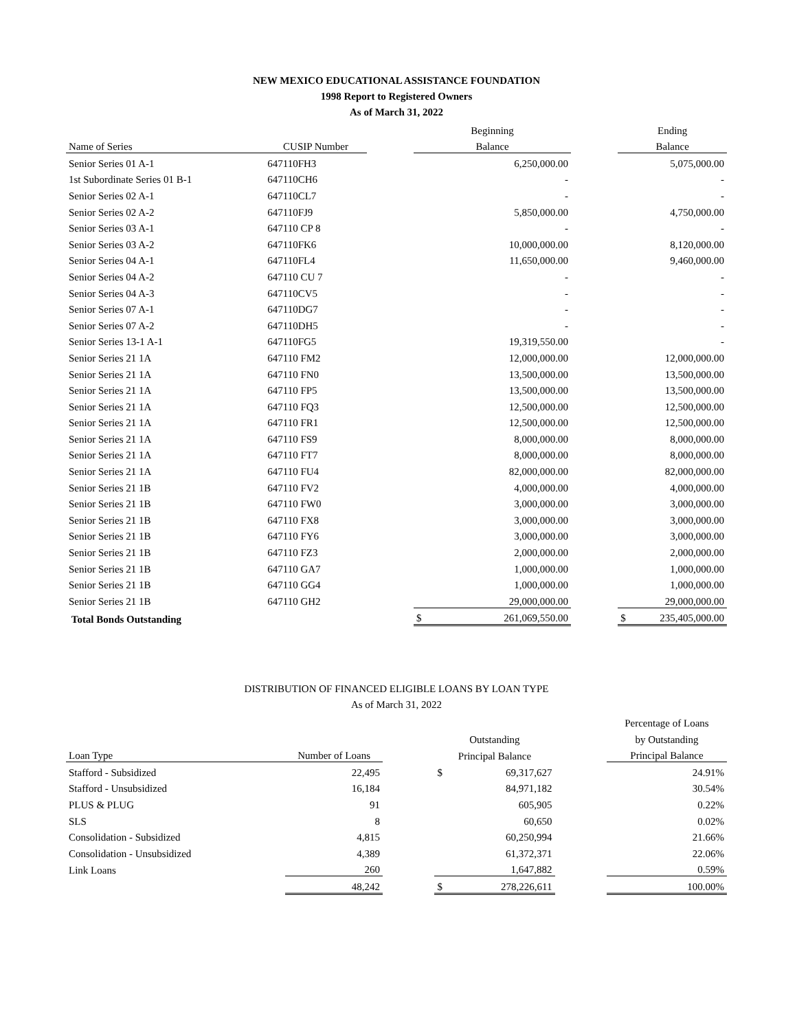NEW MEXICO EDUCATIONAL ASSISTANCE FOUNDATION
1998 Report to Registered Owners
As of March 31, 2022
| | | | Beginning | | Ending |
| --- | --- | --- | --- | --- | --- |
| Name of Series | CUSIP Number | | Balance | | Balance |
| Senior Series 01 A-1 | 647110FH3 | | 6,250,000.00 | | 5,075,000.00 |
| 1st Subordinate Series 01 B-1 | 647110CH6 | | - | | - |
| Senior Series 02 A-1 | 647110CL7 | | - | | - |
| Senior Series 02 A-2 | 647110FJ9 | | 5,850,000.00 | | 4,750,000.00 |
| Senior Series 03 A-1 | 647110 CP 8 | | - | | - |
| Senior Series 03 A-2 | 647110FK6 | | 10,000,000.00 | | 8,120,000.00 |
| Senior Series 04 A-1 | 647110FL4 | | 11,650,000.00 | | 9,460,000.00 |
| Senior Series 04 A-2 | 647110 CU 7 | | - | | - |
| Senior Series 04 A-3 | 647110CV5 | | - | | - |
| Senior Series 07 A-1 | 647110DG7 | | - | | - |
| Senior Series 07 A-2 | 647110DH5 | | - | | - |
| Senior Series 13-1 A-1 | 647110FG5 | | 19,319,550.00 | | - |
| Senior Series 21 1A | 647110 FM2 | | 12,000,000.00 | | 12,000,000.00 |
| Senior Series 21 1A | 647110 FN0 | | 13,500,000.00 | | 13,500,000.00 |
| Senior Series 21 1A | 647110 FP5 | | 13,500,000.00 | | 13,500,000.00 |
| Senior Series 21 1A | 647110 FQ3 | | 12,500,000.00 | | 12,500,000.00 |
| Senior Series 21 1A | 647110 FR1 | | 12,500,000.00 | | 12,500,000.00 |
| Senior Series 21 1A | 647110 FS9 | | 8,000,000.00 | | 8,000,000.00 |
| Senior Series 21 1A | 647110 FT7 | | 8,000,000.00 | | 8,000,000.00 |
| Senior Series 21 1A | 647110 FU4 | | 82,000,000.00 | | 82,000,000.00 |
| Senior Series 21 1B | 647110 FV2 | | 4,000,000.00 | | 4,000,000.00 |
| Senior Series 21 1B | 647110 FW0 | | 3,000,000.00 | | 3,000,000.00 |
| Senior Series 21 1B | 647110 FX8 | | 3,000,000.00 | | 3,000,000.00 |
| Senior Series 21 1B | 647110 FY6 | | 3,000,000.00 | | 3,000,000.00 |
| Senior Series 21 1B | 647110 FZ3 | | 2,000,000.00 | | 2,000,000.00 |
| Senior Series 21 1B | 647110 GA7 | | 1,000,000.00 | | 1,000,000.00 |
| Senior Series 21 1B | 647110 GG4 | | 1,000,000.00 | | 1,000,000.00 |
| Senior Series 21 1B | 647110 GH2 | | 29,000,000.00 | | 29,000,000.00 |
| Total Bonds Outstanding | | | $ 261,069,550.00 | | $ 235,405,000.00 |
DISTRIBUTION OF FINANCED ELIGIBLE LOANS BY LOAN TYPE
As of March 31, 2022
| | | | | | Percentage of Loans |
| --- | --- | --- | --- | --- | --- |
| | | | Outstanding | | by Outstanding |
| Loan Type | Number of Loans | | Principal Balance | | Principal Balance |
| Stafford - Subsidized | 22,495 | | $ 69,317,627 | | 24.91% |
| Stafford - Unsubsidized | 16,184 | | 84,971,182 | | 30.54% |
| PLUS & PLUG | 91 | | 605,905 | | 0.22% |
| SLS | 8 | | 60,650 | | 0.02% |
| Consolidation - Subsidized | 4,815 | | 60,250,994 | | 21.66% |
| Consolidation - Unsubsidized | 4,389 | | 61,372,371 | | 22.06% |
| Link Loans | 260 | | 1,647,882 | | 0.59% |
| | 48,242 | | $ 278,226,611 | | 100.00% |